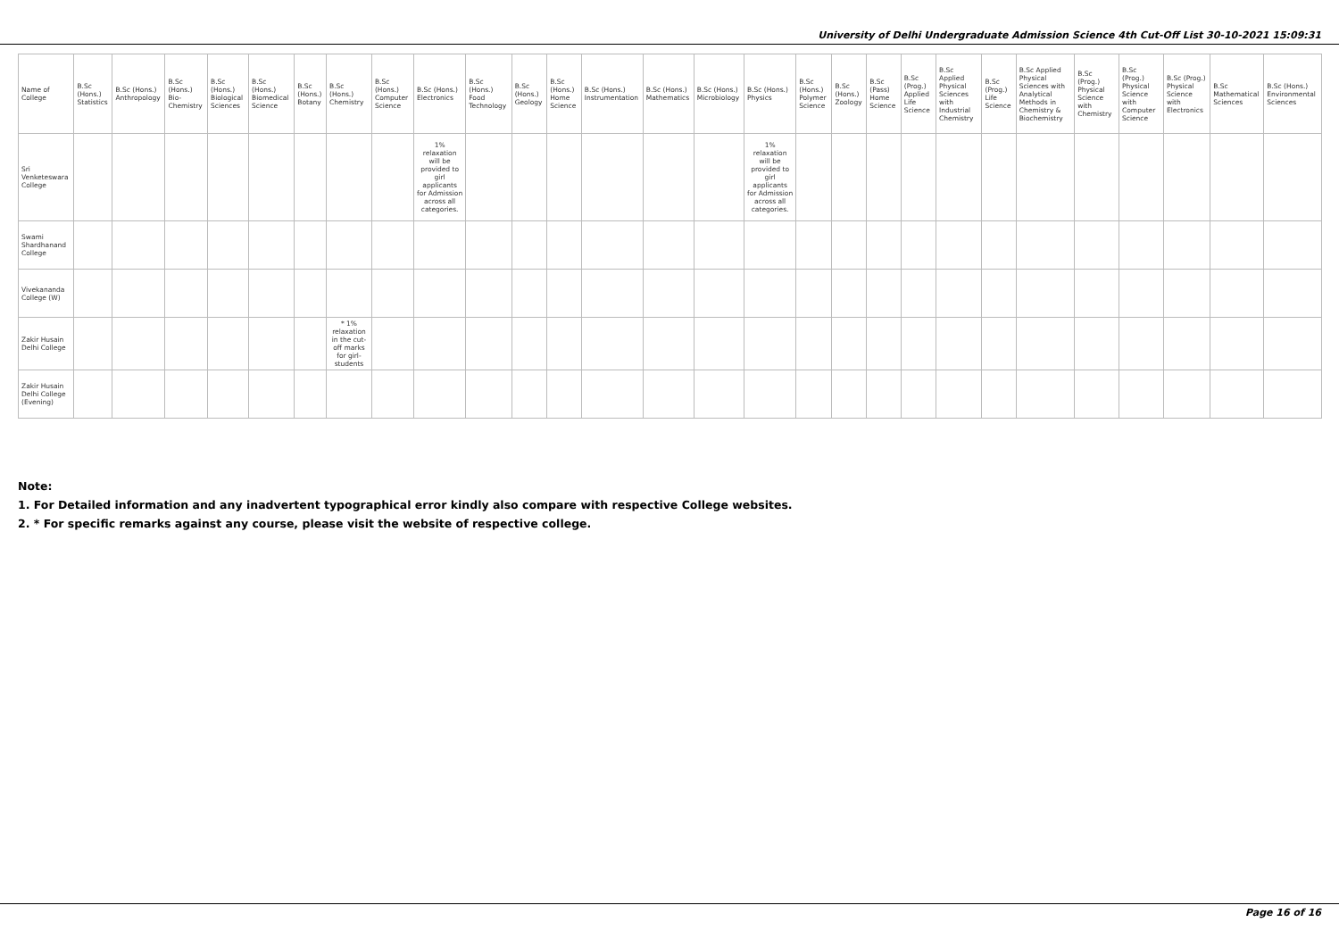University of Delhi Undergraduate Admission Science 4th Cut-Off List 30-10-2021 15:09:31
| Name of College | B.Sc (Hons.) Statistics | B.Sc (Hons.) Anthropology | B.Sc (Hons.) Bio-Chemistry | B.Sc (Hons.) Biological Sciences | B.Sc (Hons.) Biomedical Science | B.Sc (Hons.) Botany | B.Sc (Hons.) Chemistry | B.Sc (Hons.) Computer Science | B.Sc (Hons.) Electronics | B.Sc (Hons.) Food Technology | B.Sc (Hons.) Geology | B.Sc (Hons.) Home Science | B.Sc (Hons.) Instrumentation | B.Sc (Hons.) Mathematics | B.Sc (Hons.) Microbiology | B.Sc (Hons.) Physics | B.Sc (Hons.) Polymer Science | B.Sc (Hons.) Zoology | B.Sc (Pass) Home Science | B.Sc (Prog.) Applied Life Science | B.Sc Applied Physical Sciences with Industrial Chemistry | B.Sc (Prog.) Life Science | B.Sc Applied Physical Sciences with Analytical Methods in Chemistry & Biochemistry | B.Sc (Prog.) Physical Science with Chemistry | B.Sc (Prog.) Physical Science with Computer Science | B.Sc (Prog.) Physical Science with Electronics | B.Sc Mathematical Sciences | B.Sc (Hons.) Environmental Sciences |
| --- | --- | --- | --- | --- | --- | --- | --- | --- | --- | --- | --- | --- | --- | --- | --- | --- | --- | --- | --- | --- | --- | --- | --- | --- | --- | --- | --- | --- |
| Sri Venketeswara College | | | | | | | | | 1% relaxation will be provided to girl applicants for Admission across all categories. | | | | | | | 1% relaxation will be provided to girl applicants for Admission across all categories. | | | | | | | | | | | | |
| Swami Shardhanand College | | | | | | | | | | | | | | | | | | | | | | | | | | | | |
| Vivekananda College (W) | | | | | | | | | | | | | | | | | | | | | | | | | | | | |
| Zakir Husain Delhi College | | | | | | | * 1% relaxation in the cut-off marks for girl-students | | | | | | | | | | | | | | | | | | | | | |
| Zakir Husain Delhi College (Evening) | | | | | | | | | | | | | | | | | | | | | | | | | | | | |
Note:
1. For Detailed information and any inadvertent typographical error kindly also compare with respective College websites.
2. * For specific remarks against any course, please visit the website of respective college.
Page 16 of 16